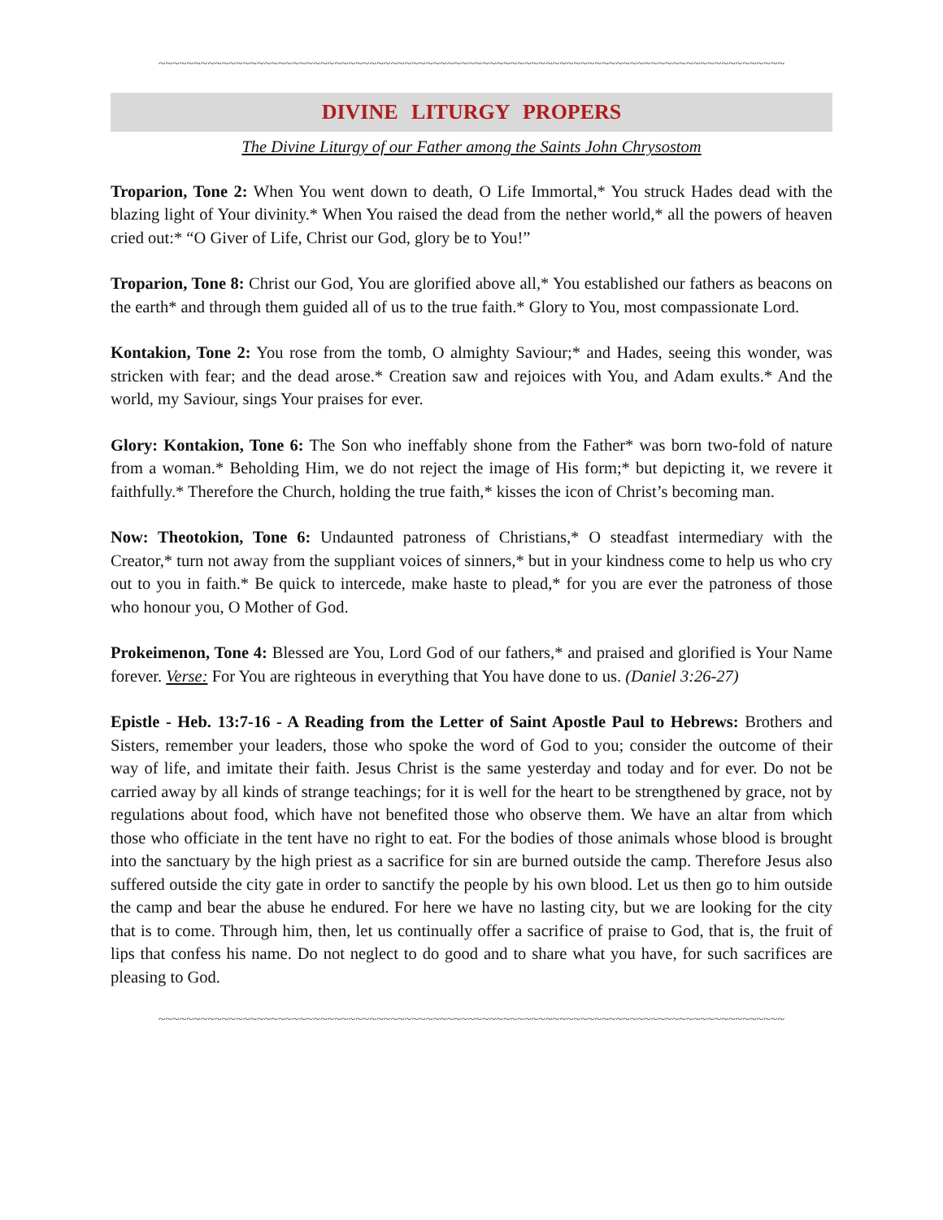~~~~~~~~~~~~~~~~~~~~~~~~~~~~~~~~~~~~~~~~~~~~~~~~~~~~~~~~~~~~~~~~~~~~~~~~~~~~~~~~~~~~~~~~~
DIVINE LITURGY PROPERS
The Divine Liturgy of our Father among the Saints John Chrysostom
Troparion, Tone 2: When You went down to death, O Life Immortal,* You struck Hades dead with the blazing light of Your divinity.* When You raised the dead from the nether world,* all the powers of heaven cried out:* “O Giver of Life, Christ our God, glory be to You!”
Troparion, Tone 8: Christ our God, You are glorified above all,* You established our fathers as beacons on the earth* and through them guided all of us to the true faith.* Glory to You, most compassionate Lord.
Kontakion, Tone 2: You rose from the tomb, O almighty Saviour;* and Hades, seeing this wonder, was stricken with fear; and the dead arose.* Creation saw and rejoices with You, and Adam exults.* And the world, my Saviour, sings Your praises for ever.
Glory: Kontakion, Tone 6: The Son who ineffably shone from the Father* was born two-fold of nature from a woman.* Beholding Him, we do not reject the image of His form;* but depicting it, we revere it faithfully.* Therefore the Church, holding the true faith,* kisses the icon of Christ’s becoming man.
Now: Theotokion, Tone 6: Undaunted patroness of Christians,* O steadfast intermediary with the Creator,* turn not away from the suppliant voices of sinners,* but in your kindness come to help us who cry out to you in faith.* Be quick to intercede, make haste to plead,* for you are ever the patroness of those who honour you, O Mother of God.
Prokeimenon, Tone 4: Blessed are You, Lord God of our fathers,* and praised and glorified is Your Name forever. Verse: For You are righteous in everything that You have done to us. (Daniel 3:26-27)
Epistle - Heb. 13:7-16 - A Reading from the Letter of Saint Apostle Paul to Hebrews: Brothers and Sisters, remember your leaders, those who spoke the word of God to you; consider the outcome of their way of life, and imitate their faith. Jesus Christ is the same yesterday and today and for ever. Do not be carried away by all kinds of strange teachings; for it is well for the heart to be strengthened by grace, not by regulations about food, which have not benefited those who observe them. We have an altar from which those who officiate in the tent have no right to eat. For the bodies of those animals whose blood is brought into the sanctuary by the high priest as a sacrifice for sin are burned outside the camp. Therefore Jesus also suffered outside the city gate in order to sanctify the people by his own blood. Let us then go to him outside the camp and bear the abuse he endured. For here we have no lasting city, but we are looking for the city that is to come. Through him, then, let us continually offer a sacrifice of praise to God, that is, the fruit of lips that confess his name. Do not neglect to do good and to share what you have, for such sacrifices are pleasing to God.
~~~~~~~~~~~~~~~~~~~~~~~~~~~~~~~~~~~~~~~~~~~~~~~~~~~~~~~~~~~~~~~~~~~~~~~~~~~~~~~~~~~~~~~~~